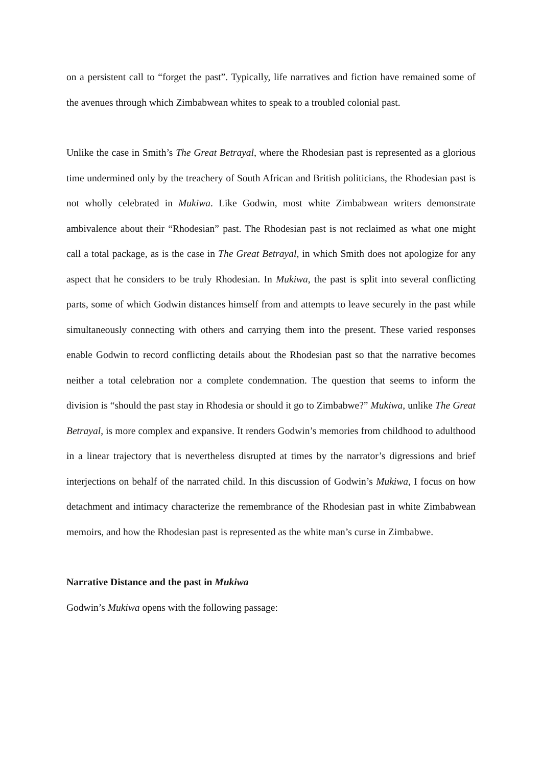on a persistent call to “forget the past”. Typically, life narratives and fiction have remained some of the avenues through which Zimbabwean whites to speak to a troubled colonial past.
Unlike the case in Smith’s The Great Betrayal, where the Rhodesian past is represented as a glorious time undermined only by the treachery of South African and British politicians, the Rhodesian past is not wholly celebrated in Mukiwa. Like Godwin, most white Zimbabwean writers demonstrate ambivalence about their “Rhodesian” past. The Rhodesian past is not reclaimed as what one might call a total package, as is the case in The Great Betrayal, in which Smith does not apologize for any aspect that he considers to be truly Rhodesian. In Mukiwa, the past is split into several conflicting parts, some of which Godwin distances himself from and attempts to leave securely in the past while simultaneously connecting with others and carrying them into the present. These varied responses enable Godwin to record conflicting details about the Rhodesian past so that the narrative becomes neither a total celebration nor a complete condemnation. The question that seems to inform the division is “should the past stay in Rhodesia or should it go to Zimbabwe?” Mukiwa, unlike The Great Betrayal, is more complex and expansive. It renders Godwin’s memories from childhood to adulthood in a linear trajectory that is nevertheless disrupted at times by the narrator’s digressions and brief interjections on behalf of the narrated child. In this discussion of Godwin’s Mukiwa, I focus on how detachment and intimacy characterize the remembrance of the Rhodesian past in white Zimbabwean memoirs, and how the Rhodesian past is represented as the white man’s curse in Zimbabwe.
Narrative Distance and the past in Mukiwa
Godwin’s Mukiwa opens with the following passage: